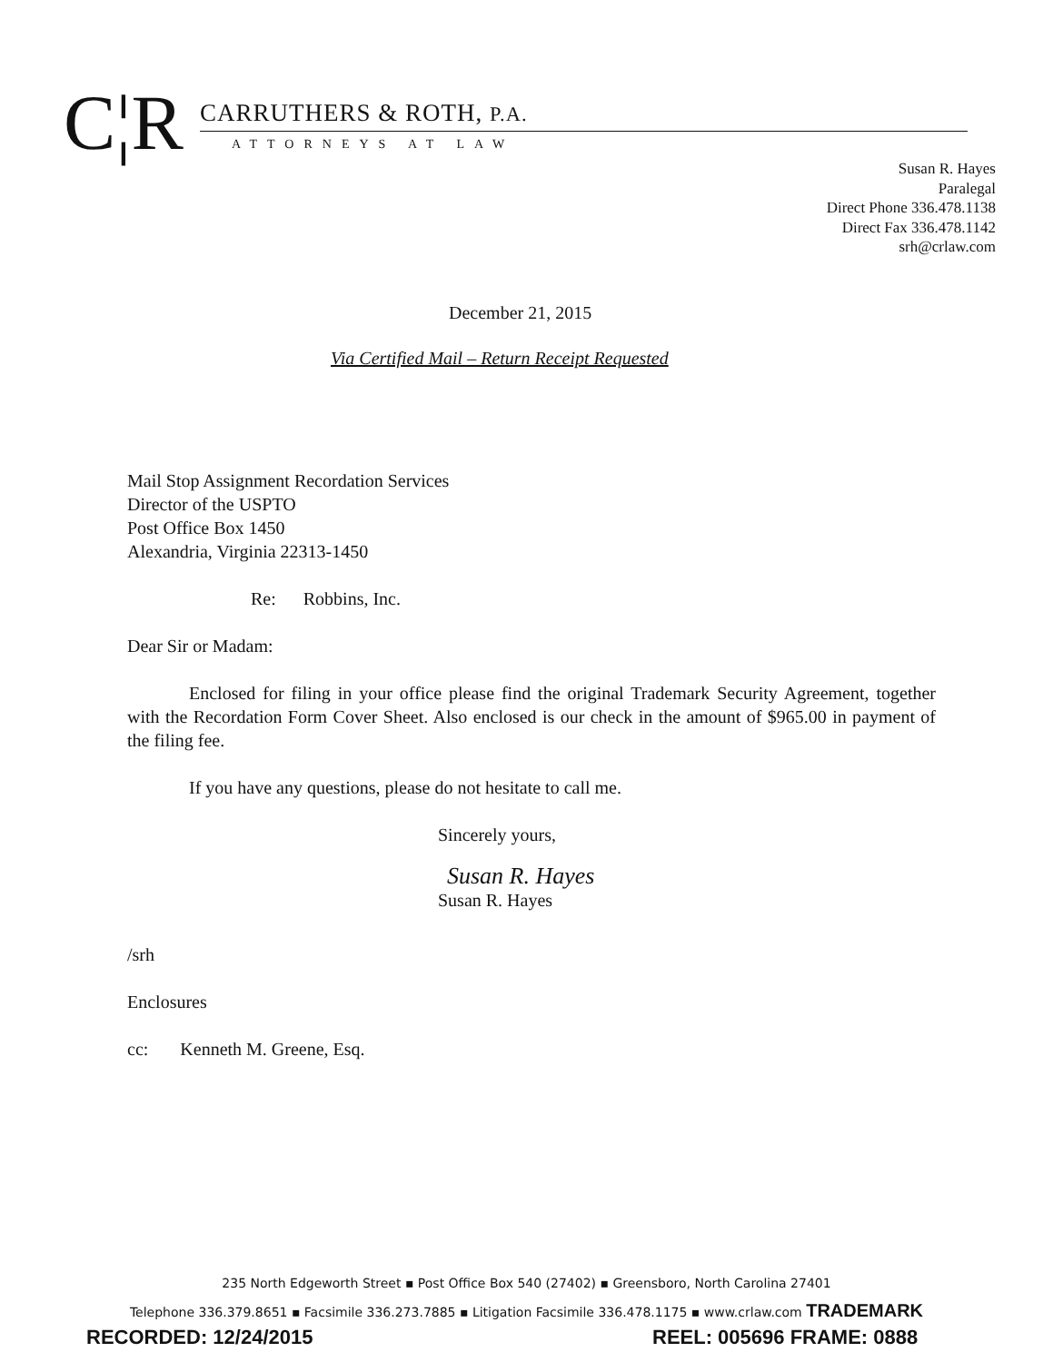C¦R
CARRUTHERS & ROTH, P.A.
ATTORNEYS AT LAW
Susan R. Hayes
Paralegal
Direct Phone 336.478.1138
Direct Fax 336.478.1142
srh@crlaw.com
December 21, 2015
Via Certified Mail – Return Receipt Requested
Mail Stop Assignment Recordation Services
Director of the USPTO
Post Office Box 1450
Alexandria, Virginia 22313-1450
Re: Robbins, Inc.
Dear Sir or Madam:
Enclosed for filing in your office please find the original Trademark Security Agreement, together with the Recordation Form Cover Sheet. Also enclosed is our check in the amount of $965.00 in payment of the filing fee.
If you have any questions, please do not hesitate to call me.
Sincerely yours,
Susan R. Hayes
Susan R. Hayes
/srh
Enclosures
cc: Kenneth M. Greene, Esq.
235 North Edgeworth Street ▪ Post Office Box 540 (27402) ▪ Greensboro, North Carolina 27401
Telephone 336.379.8651 ▪ Facsimile 336.273.7885 ▪ Litigation Facsimile 336.478.1175 ▪ www.crlaw.com TRADEMARK
RECORDED: 12/24/2015 REEL: 005696 FRAME: 0888